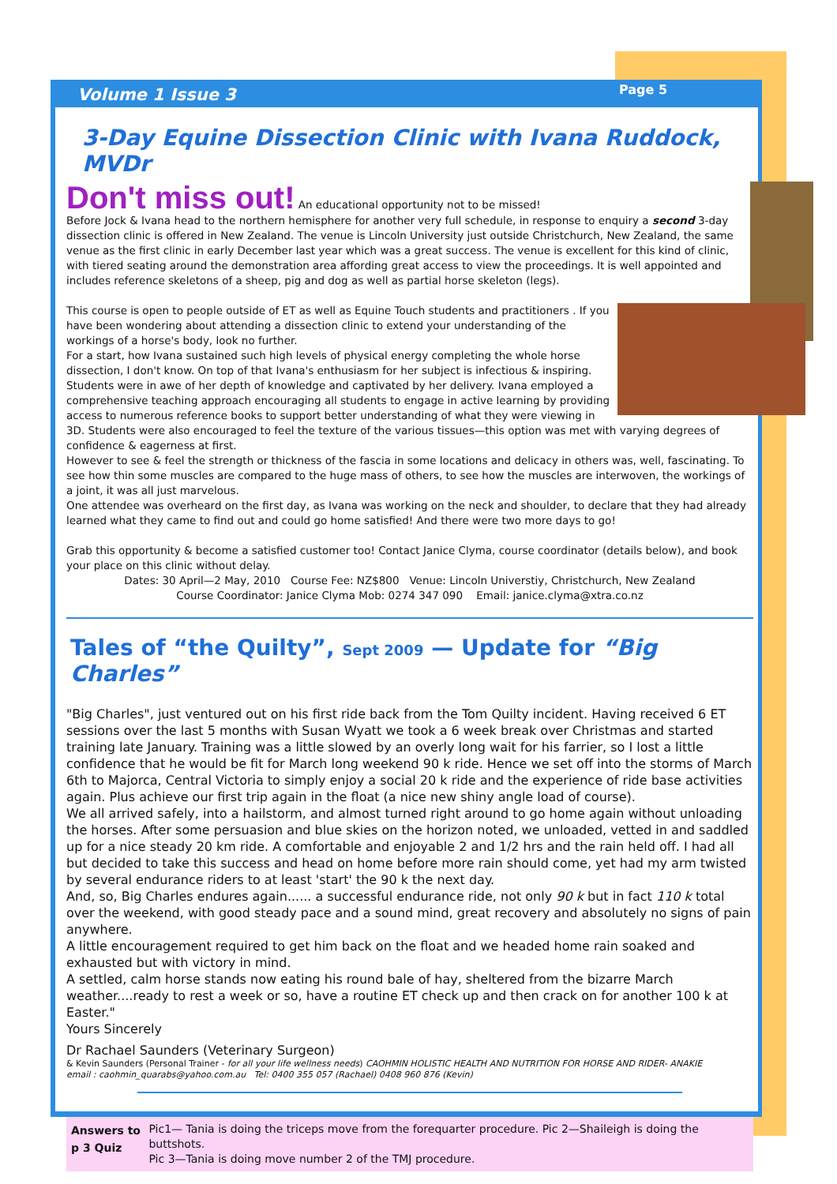Volume 1 Issue 3 Page 5
3-Day Equine Dissection Clinic with Ivana Ruddock, MVDr
Don't miss out! An educational opportunity not to be missed!
Before Jock & Ivana head to the northern hemisphere for another very full schedule, in response to enquiry a second 3-day dissection clinic is offered in New Zealand. The venue is Lincoln University just outside Christchurch, New Zealand, the same venue as the first clinic in early December last year which was a great success. The venue is excellent for this kind of clinic, with tiered seating around the demonstration area affording great access to view the proceedings. It is well appointed and includes reference skeletons of a sheep, pig and dog as well as partial horse skeleton (legs).
This course is open to people outside of ET as well as Equine Touch students and practitioners . If you have been wondering about attending a dissection clinic to extend your understanding of the workings of a horse's body, look no further.
For a start, how Ivana sustained such high levels of physical energy completing the whole horse dissection, I don't know. On top of that Ivana's enthusiasm for her subject is infectious & inspiring. Students were in awe of her depth of knowledge and captivated by her delivery. Ivana employed a comprehensive teaching approach encouraging all students to engage in active learning by providing access to numerous reference books to support better understanding of what they were viewing in 3D. Students were also encouraged to feel the texture of the various tissues—this option was met with varying degrees of confidence & eagerness at first.
However to see & feel the strength or thickness of the fascia in some locations and delicacy in others was, well, fascinating. To see how thin some muscles are compared to the huge mass of others, to see how the muscles are interwoven, the workings of a joint, it was all just marvelous.
One attendee was overheard on the first day, as Ivana was working on the neck and shoulder, to declare that they had already learned what they came to find out and could go home satisfied! And there were two more days to go!
Grab this opportunity & become a satisfied customer too! Contact Janice Clyma, course coordinator (details below), and book your place on this clinic without delay.
Dates: 30 April—2 May, 2010 Course Fee: NZ$800 Venue: Lincoln Universtiy, Christchurch, New Zealand
Course Coordinator: Janice Clyma Mob: 0274 347 090 Email: janice.clyma@xtra.co.nz
Tales of “the Quilty”, Sept 2009 — Update for “Big Charles”
"Big Charles", just ventured out on his first ride back from the Tom Quilty incident. Having received 6 ET sessions over the last 5 months with Susan Wyatt we took a 6 week break over Christmas and started training late January. Training was a little slowed by an overly long wait for his farrier, so I lost a little confidence that he would be fit for March long weekend 90 k ride. Hence we set off into the storms of March 6th to Majorca, Central Victoria to simply enjoy a social 20 k ride and the experience of ride base activities again. Plus achieve our first trip again in the float (a nice new shiny angle load of course).
We all arrived safely, into a hailstorm, and almost turned right around to go home again without unloading the horses. After some persuasion and blue skies on the horizon noted, we unloaded, vetted in and saddled up for a nice steady 20 km ride. A comfortable and enjoyable 2 and 1/2 hrs and the rain held off. I had all but decided to take this success and head on home before more rain should come, yet had my arm twisted by several endurance riders to at least 'start' the 90 k the next day.
And, so, Big Charles endures again...... a successful endurance ride, not only 90 k but in fact 110 k total over the weekend, with good steady pace and a sound mind, great recovery and absolutely no signs of pain anywhere.
A little encouragement required to get him back on the float and we headed home rain soaked and exhausted but with victory in mind.
A settled, calm horse stands now eating his round bale of hay, sheltered from the bizarre March weather....ready to rest a week or so, have a routine ET check up and then crack on for another 100 k at Easter."
Yours Sincerely
Dr Rachael Saunders (Veterinary Surgeon)
& Kevin Saunders (Personal Trainer - for all your life wellness needs) CAOHMIN HOLISTIC HEALTH AND NUTRITION FOR HORSE AND RIDER- ANAKIE
email : caohmin_quarabs@yahoo.com.au Tel: 0400 355 057 (Rachael) 0408 960 876 (Kevin)
Answers to p 3 Quiz Pic1— Tania is doing the triceps move from the forequarter procedure. Pic 2—Shaileigh is doing the buttshots.
Pic 3—Tania is doing move number 2 of the TMJ procedure.